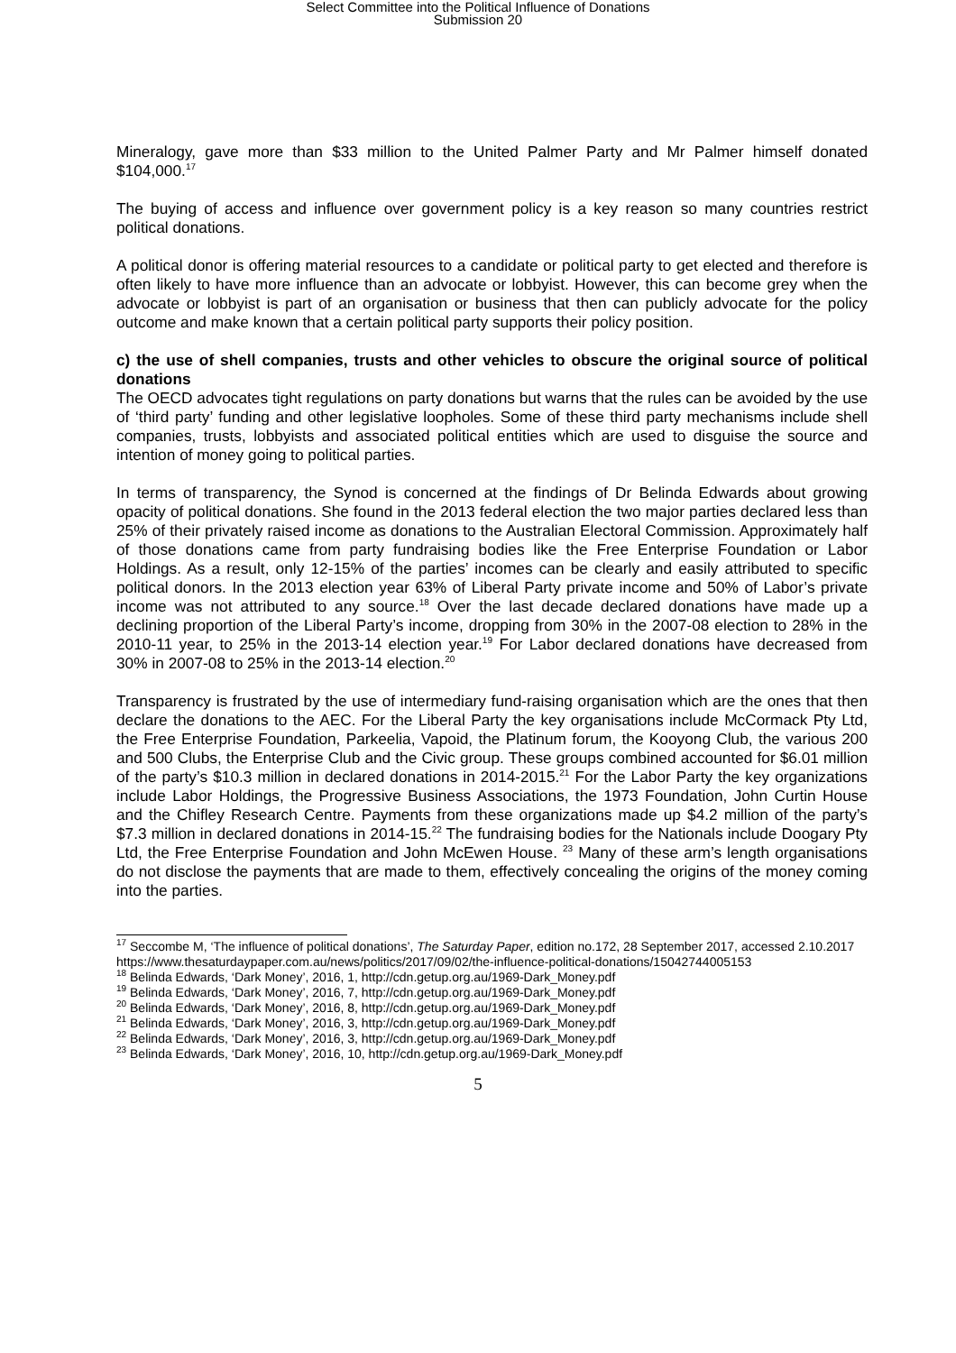Select Committee into the Political Influence of Donations
Submission 20
Mineralogy, gave more than $33 million to the United Palmer Party and Mr Palmer himself donated $104,000.<sup>17</sup>
The buying of access and influence over government policy is a key reason so many countries restrict political donations.
A political donor is offering material resources to a candidate or political party to get elected and therefore is often likely to have more influence than an advocate or lobbyist. However, this can become grey when the advocate or lobbyist is part of an organisation or business that then can publicly advocate for the policy outcome and make known that a certain political party supports their policy position.
c) the use of shell companies, trusts and other vehicles to obscure the original source of political donations
The OECD advocates tight regulations on party donations but warns that the rules can be avoided by the use of ‘third party’ funding and other legislative loopholes. Some of these third party mechanisms include shell companies, trusts, lobbyists and associated political entities which are used to disguise the source and intention of money going to political parties.
In terms of transparency, the Synod is concerned at the findings of Dr Belinda Edwards about growing opacity of political donations. She found in the 2013 federal election the two major parties declared less than 25% of their privately raised income as donations to the Australian Electoral Commission. Approximately half of those donations came from party fundraising bodies like the Free Enterprise Foundation or Labor Holdings. As a result, only 12-15% of the parties’ incomes can be clearly and easily attributed to specific political donors. In the 2013 election year 63% of Liberal Party private income and 50% of Labor’s private income was not attributed to any source.<sup>18</sup> Over the last decade declared donations have made up a declining proportion of the Liberal Party’s income, dropping from 30% in the 2007-08 election to 28% in the 2010-11 year, to 25% in the 2013-14 election year.<sup>19</sup> For Labor declared donations have decreased from 30% in 2007-08 to 25% in the 2013-14 election.<sup>20</sup>
Transparency is frustrated by the use of intermediary fund-raising organisation which are the ones that then declare the donations to the AEC. For the Liberal Party the key organisations include McCormack Pty Ltd, the Free Enterprise Foundation, Parkeelia, Vapoid, the Platinum forum, the Kooyong Club, the various 200 and 500 Clubs, the Enterprise Club and the Civic group. These groups combined accounted for $6.01 million of the party’s $10.3 million in declared donations in 2014-2015.<sup>21</sup> For the Labor Party the key organizations include Labor Holdings, the Progressive Business Associations, the 1973 Foundation, John Curtin House and the Chifley Research Centre. Payments from these organizations made up $4.2 million of the party’s $7.3 million in declared donations in 2014-15.<sup>22</sup> The fundraising bodies for the Nationals include Doogary Pty Ltd, the Free Enterprise Foundation and John McEwen House. <sup>23</sup> Many of these arm’s length organisations do not disclose the payments that are made to them, effectively concealing the origins of the money coming into the parties.
<sup>17</sup> Seccombe M, ‘The influence of political donations’, The Saturday Paper, edition no.172, 28 September 2017, accessed 2.10.2017
https://www.thesaturdaypaper.com.au/news/politics/2017/09/02/the-influence-political-donations/15042744005153
<sup>18</sup> Belinda Edwards, ‘Dark Money’, 2016, 1, http://cdn.getup.org.au/1969-Dark_Money.pdf
<sup>19</sup> Belinda Edwards, ‘Dark Money’, 2016, 7, http://cdn.getup.org.au/1969-Dark_Money.pdf
<sup>20</sup> Belinda Edwards, ‘Dark Money’, 2016, 8, http://cdn.getup.org.au/1969-Dark_Money.pdf
<sup>21</sup> Belinda Edwards, ‘Dark Money’, 2016, 3, http://cdn.getup.org.au/1969-Dark_Money.pdf
<sup>22</sup> Belinda Edwards, ‘Dark Money’, 2016, 3, http://cdn.getup.org.au/1969-Dark_Money.pdf
<sup>23</sup> Belinda Edwards, ‘Dark Money’, 2016, 10, http://cdn.getup.org.au/1969-Dark_Money.pdf
5